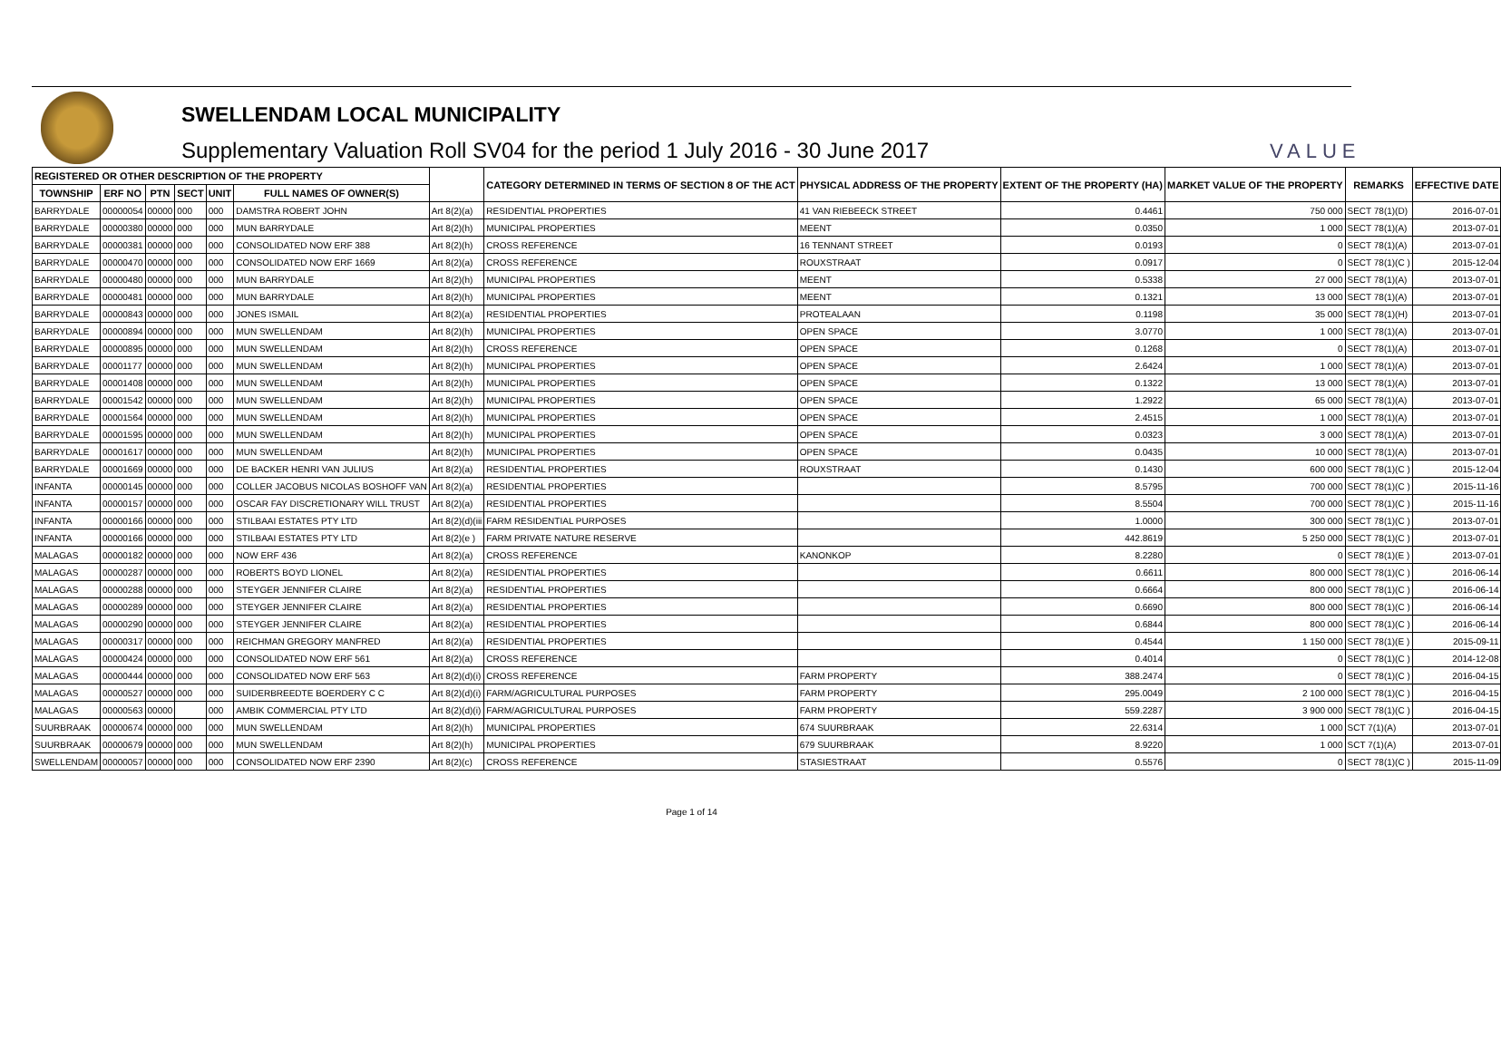SWELLENDAM LOCAL MUNICIPALITY
Supplementary Valuation Roll SV04 for the period 1 July 2016 - 30 June 2017
VALUE
| REGISTERED OR OTHER DESCRIPTION OF THE PROPERTY | | | | | | | CATEGORY DETERMINED IN TERMS OF SECTION 8 OF THE ACT | PHYSICAL ADDRESS OF THE PROPERTY | EXTENT OF THE PROPERTY (HA) | MARKET VALUE OF THE PROPERTY | REMARKS | EFFECTIVE DATE |
| --- | --- | --- | --- | --- | --- | --- | --- | --- | --- | --- | --- | --- |
| TOWNSHIP | ERF NO | PTN | SECT | UNIT | FULL NAMES OF OWNER(S) | | | | | | | |
| BARRYDALE | 00000054 | 00000 | 000 | 000 | DAMSTRA ROBERT JOHN | Art 8(2)(a) | RESIDENTIAL PROPERTIES | 41 VAN RIEBEECK STREET | 0.4461 | 750 000 | SECT 78(1)(D) | 2016-07-01 |
| BARRYDALE | 00000380 | 00000 | 000 | 000 | MUN BARRYDALE | Art 8(2)(h) | MUNICIPAL PROPERTIES | MEENT | 0.0350 | 1 000 | SECT 78(1)(A) | 2013-07-01 |
| BARRYDALE | 00000381 | 00000 | 000 | 000 | CONSOLIDATED NOW ERF 388 | Art 8(2)(h) | CROSS REFERENCE | 16 TENNANT STREET | 0.0193 | 0 | SECT 78(1)(A) | 2013-07-01 |
| BARRYDALE | 00000470 | 00000 | 000 | 000 | CONSOLIDATED NOW ERF 1669 | Art 8(2)(a) | CROSS REFERENCE | ROUXSTRAAT | 0.0917 | 0 | SECT 78(1)(C ) | 2015-12-04 |
| BARRYDALE | 00000480 | 00000 | 000 | 000 | MUN BARRYDALE | Art 8(2)(h) | MUNICIPAL PROPERTIES | MEENT | 0.5338 | 27 000 | SECT 78(1)(A) | 2013-07-01 |
| BARRYDALE | 00000481 | 00000 | 000 | 000 | MUN BARRYDALE | Art 8(2)(h) | MUNICIPAL PROPERTIES | MEENT | 0.1321 | 13 000 | SECT 78(1)(A) | 2013-07-01 |
| BARRYDALE | 00000843 | 00000 | 000 | 000 | JONES ISMAIL | Art 8(2)(a) | RESIDENTIAL PROPERTIES | PROTEALAAN | 0.1198 | 35 000 | SECT 78(1)(H) | 2013-07-01 |
| BARRYDALE | 00000894 | 00000 | 000 | 000 | MUN SWELLENDAM | Art 8(2)(h) | MUNICIPAL PROPERTIES | OPEN SPACE | 3.0770 | 1 000 | SECT 78(1)(A) | 2013-07-01 |
| BARRYDALE | 00000895 | 00000 | 000 | 000 | MUN SWELLENDAM | Art 8(2)(h) | CROSS REFERENCE | OPEN SPACE | 0.1268 | 0 | SECT 78(1)(A) | 2013-07-01 |
| BARRYDALE | 00001177 | 00000 | 000 | 000 | MUN SWELLENDAM | Art 8(2)(h) | MUNICIPAL PROPERTIES | OPEN SPACE | 2.6424 | 1 000 | SECT 78(1)(A) | 2013-07-01 |
| BARRYDALE | 00001408 | 00000 | 000 | 000 | MUN SWELLENDAM | Art 8(2)(h) | MUNICIPAL PROPERTIES | OPEN SPACE | 0.1322 | 13 000 | SECT 78(1)(A) | 2013-07-01 |
| BARRYDALE | 00001542 | 00000 | 000 | 000 | MUN SWELLENDAM | Art 8(2)(h) | MUNICIPAL PROPERTIES | OPEN SPACE | 1.2922 | 65 000 | SECT 78(1)(A) | 2013-07-01 |
| BARRYDALE | 00001564 | 00000 | 000 | 000 | MUN SWELLENDAM | Art 8(2)(h) | MUNICIPAL PROPERTIES | OPEN SPACE | 2.4515 | 1 000 | SECT 78(1)(A) | 2013-07-01 |
| BARRYDALE | 00001595 | 00000 | 000 | 000 | MUN SWELLENDAM | Art 8(2)(h) | MUNICIPAL PROPERTIES | OPEN SPACE | 0.0323 | 3 000 | SECT 78(1)(A) | 2013-07-01 |
| BARRYDALE | 00001617 | 00000 | 000 | 000 | MUN SWELLENDAM | Art 8(2)(h) | MUNICIPAL PROPERTIES | OPEN SPACE | 0.0435 | 10 000 | SECT 78(1)(A) | 2013-07-01 |
| BARRYDALE | 00001669 | 00000 | 000 | 000 | DE BACKER HENRI VAN JULIUS | Art 8(2)(a) | RESIDENTIAL PROPERTIES | ROUXSTRAAT | 0.1430 | 600 000 | SECT 78(1)(C ) | 2015-12-04 |
| INFANTA | 00000145 | 00000 | 000 | 000 | COLLER JACOBUS NICOLAS BOSHOFF VAN | Art 8(2)(a) | RESIDENTIAL PROPERTIES | | 8.5795 | 700 000 | SECT 78(1)(C ) | 2015-11-16 |
| INFANTA | 00000157 | 00000 | 000 | 000 | OSCAR FAY DISCRETIONARY WILL TRUST | Art 8(2)(a) | RESIDENTIAL PROPERTIES | | 8.5504 | 700 000 | SECT 78(1)(C ) | 2015-11-16 |
| INFANTA | 00000166 | 00000 | 000 | 000 | STILBAAI ESTATES PTY LTD | Art 8(2)(d)(iii | FARM RESIDENTIAL PURPOSES | | 1.0000 | 300 000 | SECT 78(1)(C ) | 2013-07-01 |
| INFANTA | 00000166 | 00000 | 000 | 000 | STILBAAI ESTATES PTY LTD | Art 8(2)(e ) | FARM PRIVATE NATURE RESERVE | | 442.8619 | 5 250 000 | SECT 78(1)(C ) | 2013-07-01 |
| MALAGAS | 00000182 | 00000 | 000 | 000 | NOW ERF 436 | Art 8(2)(a) | CROSS REFERENCE | KANONKOP | 8.2280 | 0 | SECT 78(1)(E ) | 2013-07-01 |
| MALAGAS | 00000287 | 00000 | 000 | 000 | ROBERTS BOYD LIONEL | Art 8(2)(a) | RESIDENTIAL PROPERTIES | | 0.6611 | 800 000 | SECT 78(1)(C ) | 2016-06-14 |
| MALAGAS | 00000288 | 00000 | 000 | 000 | STEYGER JENNIFER CLAIRE | Art 8(2)(a) | RESIDENTIAL PROPERTIES | | 0.6664 | 800 000 | SECT 78(1)(C ) | 2016-06-14 |
| MALAGAS | 00000289 | 00000 | 000 | 000 | STEYGER JENNIFER CLAIRE | Art 8(2)(a) | RESIDENTIAL PROPERTIES | | 0.6690 | 800 000 | SECT 78(1)(C ) | 2016-06-14 |
| MALAGAS | 00000290 | 00000 | 000 | 000 | STEYGER JENNIFER CLAIRE | Art 8(2)(a) | RESIDENTIAL PROPERTIES | | 0.6844 | 800 000 | SECT 78(1)(C ) | 2016-06-14 |
| MALAGAS | 00000317 | 00000 | 000 | 000 | REICHMAN GREGORY MANFRED | Art 8(2)(a) | RESIDENTIAL PROPERTIES | | 0.4544 | 1 150 000 | SECT 78(1)(E ) | 2015-09-11 |
| MALAGAS | 00000424 | 00000 | 000 | 000 | CONSOLIDATED NOW ERF 561 | Art 8(2)(a) | CROSS REFERENCE | | 0.4014 | 0 | SECT 78(1)(C ) | 2014-12-08 |
| MALAGAS | 00000444 | 00000 | 000 | 000 | CONSOLIDATED NOW ERF 563 | Art 8(2)(d)(i) | CROSS REFERENCE | FARM PROPERTY | 388.2474 | 0 | SECT 78(1)(C ) | 2016-04-15 |
| MALAGAS | 00000527 | 00000 | 000 | 000 | SUIDERBREEDTE BOERDERY C C | Art 8(2)(d)(i) | FARM/AGRICULTURAL PURPOSES | FARM PROPERTY | 295.0049 | 2 100 000 | SECT 78(1)(C ) | 2016-04-15 |
| MALAGAS | 00000563 | 00000 | | 000 | AMBIK COMMERCIAL PTY LTD | Art 8(2)(d)(i) | FARM/AGRICULTURAL PURPOSES | FARM PROPERTY | 559.2287 | 3 900 000 | SECT 78(1)(C ) | 2016-04-15 |
| SUURBRAAK | 00000674 | 00000 | 000 | 000 | MUN SWELLENDAM | Art 8(2)(h) | MUNICIPAL PROPERTIES | 674 SUURBRAAK | 22.6314 | 1 000 | SCT 7(1)(A) | 2013-07-01 |
| SUURBRAAK | 00000679 | 00000 | 000 | 000 | MUN SWELLENDAM | Art 8(2)(h) | MUNICIPAL PROPERTIES | 679 SUURBRAAK | 8.9220 | 1 000 | SCT 7(1)(A) | 2013-07-01 |
| SWELLENDAM | 00000057 | 00000 | 000 | 000 | CONSOLIDATED NOW ERF 2390 | Art 8(2)(c) | CROSS REFERENCE | STASIESTRAAT | 0.5576 | 0 | SECT 78(1)(C ) | 2015-11-09 |
Page 1 of 14